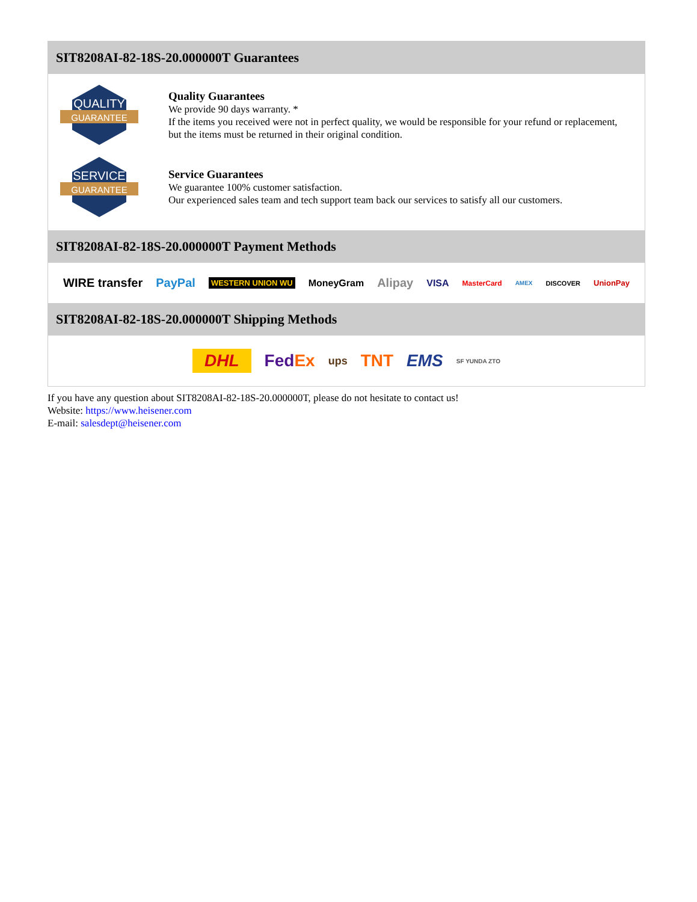SIT8208AI-82-18S-20.000000T Guarantees
QUALITY
GUARANTEE
Quality Guarantees
We provide 90 days warranty. *
If the items you received were not in perfect quality, we would be responsible for your refund or replacement, but the items must be returned in their original condition.
SERVICE
GUARANTEE
Service Guarantees
We guarantee 100% customer satisfaction.
Our experienced sales team and tech support team back our services to satisfy all our customers.
SIT8208AI-82-18S-20.000000T Payment Methods
WIRE transfer PayPal WESTERN UNION WU MoneyGram Alipay VISA MasterCard AMEX DISCOVER UnionPay
SIT8208AI-82-18S-20.000000T Shipping Methods
DHL FedEx ups TNT EMS SF YUNDA ZTO
If you have any question about SIT8208AI-82-18S-20.000000T, please do not hesitate to contact us!
Website: https://www.heisener.com
E-mail: salesdept@heisener.com